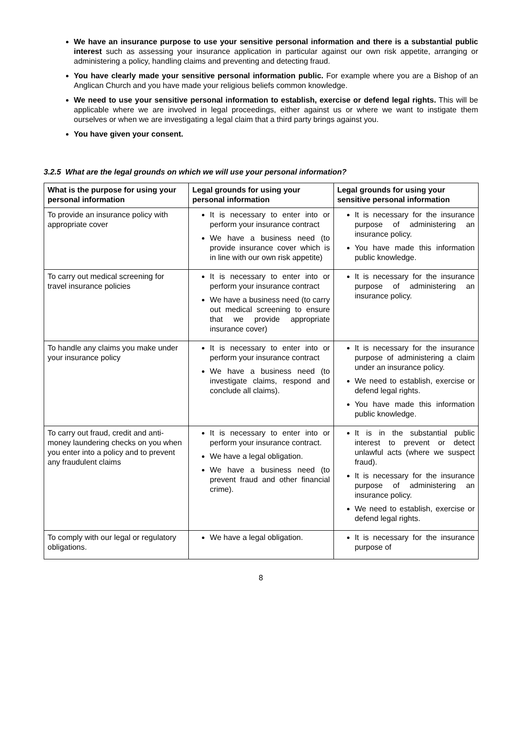We have an insurance purpose to use your sensitive personal information and there is a substantial public interest such as assessing your insurance application in particular against our own risk appetite, arranging or administering a policy, handling claims and preventing and detecting fraud.
You have clearly made your sensitive personal information public. For example where you are a Bishop of an Anglican Church and you have made your religious beliefs common knowledge.
We need to use your sensitive personal information to establish, exercise or defend legal rights. This will be applicable where we are involved in legal proceedings, either against us or where we want to instigate them ourselves or when we are investigating a legal claim that a third party brings against you.
You have given your consent.
3.2.5 What are the legal grounds on which we will use your personal information?
| What is the purpose for using your personal information | Legal grounds for using your personal information | Legal grounds for using your sensitive personal information |
| --- | --- | --- |
| To provide an insurance policy with appropriate cover | It is necessary to enter into or perform your insurance contract We have a business need (to provide insurance cover which is in line with our own risk appetite) | It is necessary for the insurance purpose of administering an insurance policy. You have made this information public knowledge. |
| To carry out medical screening for travel insurance policies | It is necessary to enter into or perform your insurance contract We have a business need (to carry out medical screening to ensure that we provide appropriate insurance cover) | It is necessary for the insurance purpose of administering an insurance policy. |
| To handle any claims you make under your insurance policy | It is necessary to enter into or perform your insurance contract We have a business need (to investigate claims, respond and conclude all claims). | It is necessary for the insurance purpose of administering a claim under an insurance policy. We need to establish, exercise or defend legal rights. You have made this information public knowledge. |
| To carry out fraud, credit and anti-money laundering checks on you when you enter into a policy and to prevent any fraudulent claims | It is necessary to enter into or perform your insurance contract. We have a legal obligation. We have a business need (to prevent fraud and other financial crime). | It is in the substantial public interest to prevent or detect unlawful acts (where we suspect fraud). It is necessary for the insurance purpose of administering an insurance policy. We need to establish, exercise or defend legal rights. |
| To comply with our legal or regulatory obligations. | We have a legal obligation. | It is necessary for the insurance purpose of |
8